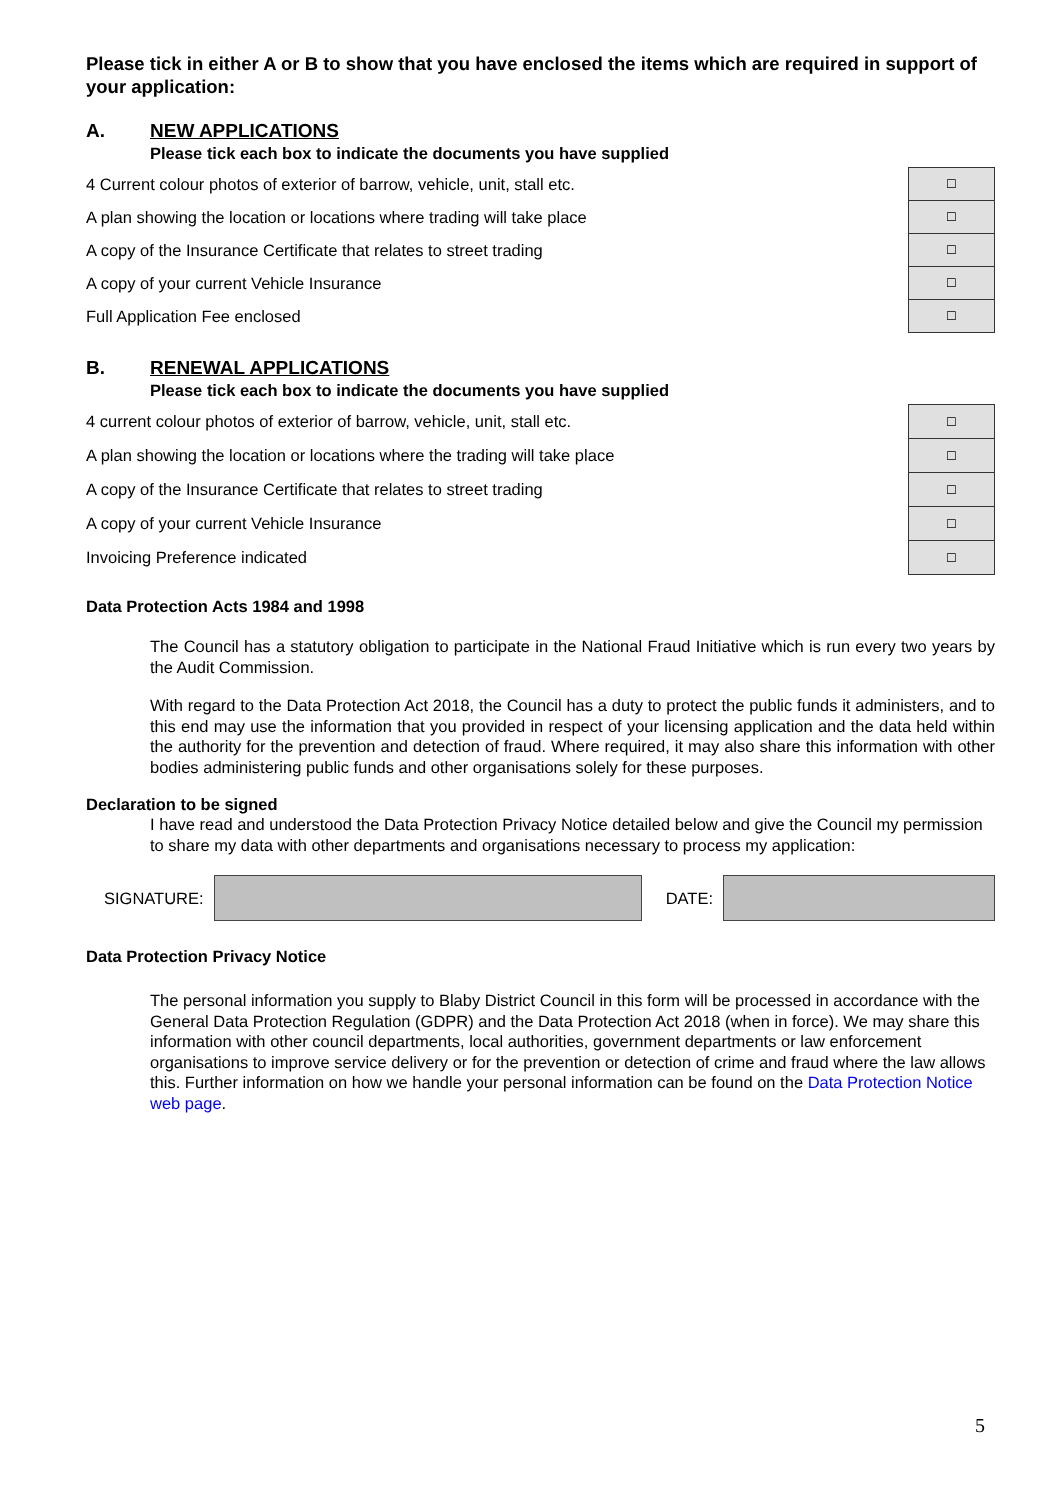Please tick in either A or B to show that you have enclosed the items which are required in support of your application:
A. NEW APPLICATIONS
Please tick each box to indicate the documents you have supplied
| 4 Current colour photos of exterior of barrow, vehicle, unit, stall etc. | ☐ |
| A plan showing the location or locations where trading will take place | ☐ |
| A copy of the Insurance Certificate that relates to street trading | ☐ |
| A copy of your current Vehicle Insurance | ☐ |
| Full Application Fee enclosed | ☐ |
B. RENEWAL APPLICATIONS
Please tick each box to indicate the documents you have supplied
| 4 current colour photos of exterior of barrow, vehicle, unit, stall etc. | ☐ |
| A plan showing the location or locations where the trading will take place | ☐ |
| A copy of the Insurance Certificate that relates to street trading | ☐ |
| A copy of your current Vehicle Insurance | ☐ |
| Invoicing Preference indicated | ☐ |
Data Protection Acts 1984 and 1998
The Council has a statutory obligation to participate in the National Fraud Initiative which is run every two years by the Audit Commission.
With regard to the Data Protection Act 2018, the Council has a duty to protect the public funds it administers, and to this end may use the information that you provided in respect of your licensing application and the data held within the authority for the prevention and detection of fraud. Where required, it may also share this information with other bodies administering public funds and other organisations solely for these purposes.
Declaration to be signed
I have read and understood the Data Protection Privacy Notice detailed below and give the Council my permission to share my data with other departments and organisations necessary to process my application:
SIGNATURE: DATE:
Data Protection Privacy Notice
The personal information you supply to Blaby District Council in this form will be processed in accordance with the General Data Protection Regulation (GDPR) and the Data Protection Act 2018 (when in force). We may share this information with other council departments, local authorities, government departments or law enforcement organisations to improve service delivery or for the prevention or detection of crime and fraud where the law allows this. Further information on how we handle your personal information can be found on the Data Protection Notice web page.
5